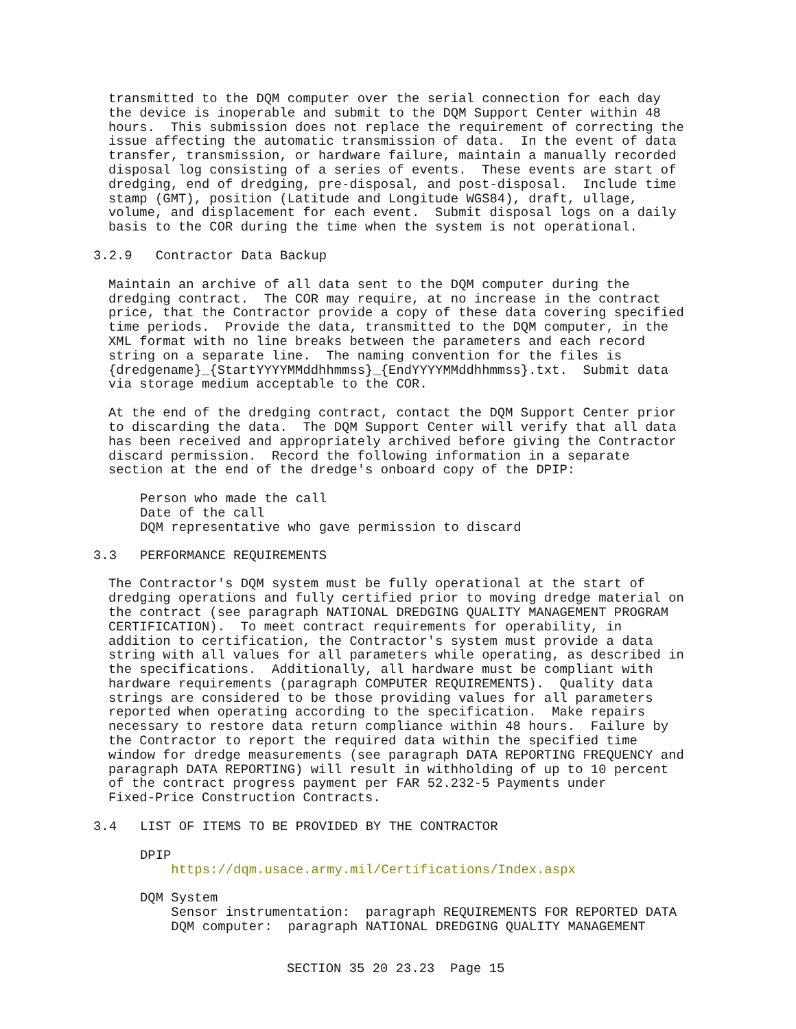transmitted to the DQM computer over the serial connection for each day
the device is inoperable and submit to the DQM Support Center within 48
hours.  This submission does not replace the requirement of correcting the
issue affecting the automatic transmission of data.  In the event of data
transfer, transmission, or hardware failure, maintain a manually recorded
disposal log consisting of a series of events.  These events are start of
dredging, end of dredging, pre-disposal, and post-disposal.  Include time
stamp (GMT), position (Latitude and Longitude WGS84), draft, ullage,
volume, and displacement for each event.  Submit disposal logs on a daily
basis to the COR during the time when the system is not operational.
3.2.9   Contractor Data Backup
Maintain an archive of all data sent to the DQM computer during the
dredging contract.  The COR may require, at no increase in the contract
price, that the Contractor provide a copy of these data covering specified
time periods.  Provide the data, transmitted to the DQM computer, in the
XML format with no line breaks between the parameters and each record
string on a separate line.  The naming convention for the files is
{dredgename}_{StartYYYYMMddhhmmss}_{EndYYYYMMddhhmmss}.txt.  Submit data
via storage medium acceptable to the COR.
At the end of the dredging contract, contact the DQM Support Center prior
to discarding the data.  The DQM Support Center will verify that all data
has been received and appropriately archived before giving the Contractor
discard permission.  Record the following information in a separate
section at the end of the dredge's onboard copy of the DPIP:
Person who made the call
Date of the call
DQM representative who gave permission to discard
3.3   PERFORMANCE REQUIREMENTS
The Contractor's DQM system must be fully operational at the start of
dredging operations and fully certified prior to moving dredge material on
the contract (see paragraph NATIONAL DREDGING QUALITY MANAGEMENT PROGRAM
CERTIFICATION).  To meet contract requirements for operability, in
addition to certification, the Contractor's system must provide a data
string with all values for all parameters while operating, as described in
the specifications.  Additionally, all hardware must be compliant with
hardware requirements (paragraph COMPUTER REQUIREMENTS).  Quality data
strings are considered to be those providing values for all parameters
reported when operating according to the specification.  Make repairs
necessary to restore data return compliance within 48 hours.  Failure by
the Contractor to report the required data within the specified time
window for dredge measurements (see paragraph DATA REPORTING FREQUENCY and
paragraph DATA REPORTING) will result in withholding of up to 10 percent
of the contract progress payment per FAR 52.232-5 Payments under
Fixed-Price Construction Contracts.
3.4   LIST OF ITEMS TO BE PROVIDED BY THE CONTRACTOR
DPIP
    https://dqm.usace.army.mil/Certifications/Index.aspx
DQM System
    Sensor instrumentation:  paragraph REQUIREMENTS FOR REPORTED DATA
    DQM computer:  paragraph NATIONAL DREDGING QUALITY MANAGEMENT
SECTION 35 20 23.23  Page 15